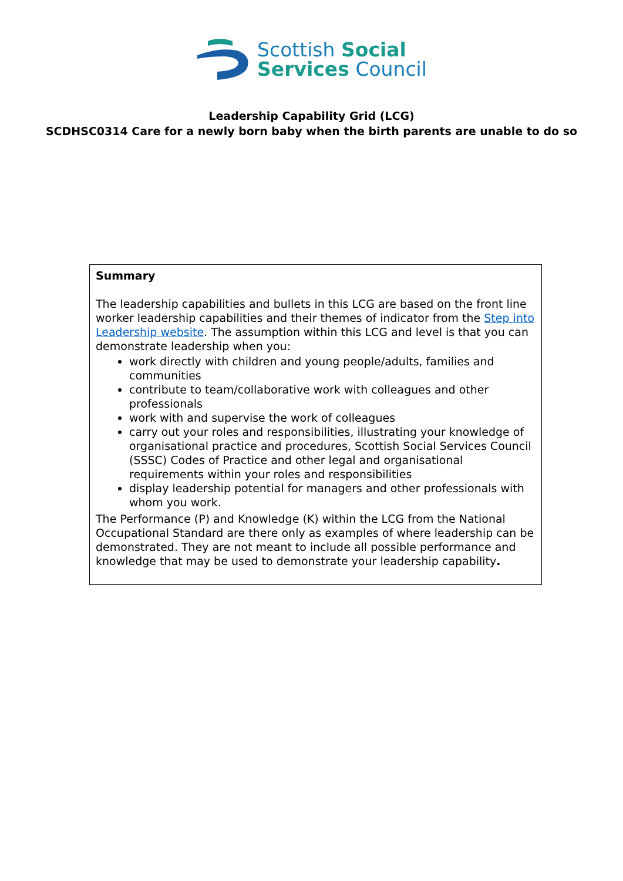Scottish Social
Services Council
Leadership Capability Grid (LCG)
SCDHSC0314 Care for a newly born baby when the birth parents are unable to do so
| Summary The leadership capabilities and bullets in this LCG are based on the front line worker leadership capabilities and their themes of indicator from the Step into Leadership website . The assumption within this LCG and level is that you can demonstrate leadership when you: work directly with children and young people/adults, families and communities contribute to team/collaborative work with colleagues and other professionals work with and supervise the work of colleagues carry out your roles and responsibilities, illustrating your knowledge of organisational practice and procedures, Scottish Social Services Council (SSSC) Codes of Practice and other legal and organisational requirements within your roles and responsibilities display leadership potential for managers and other professionals with whom you work. The Performance (P) and Knowledge (K) within the LCG from the National Occupational Standard are there only as examples of where leadership can be demonstrated. They are not meant to include all possible performance and knowledge that may be used to demonstrate your leadership capability . |